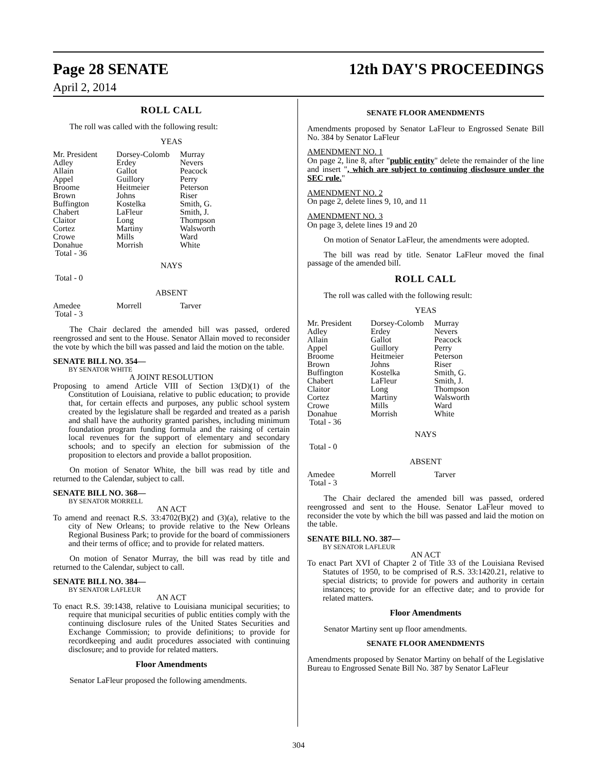Page 28 SENATE 12th DAY'S PROCEEDINGS
April 2, 2014
ROLL CALL
The roll was called with the following result:
YEAS
| Mr. President | Dorsey-Colomb | Murray |
| Adley | Erdey | Nevers |
| Allain | Gallot | Peacock |
| Appel | Guillory | Perry |
| Broome | Heitmeier | Peterson |
| Brown | Johns | Riser |
| Buffington | Kostelka | Smith, G. |
| Chabert | LaFleur | Smith, J. |
| Claitor | Long | Thompson |
| Cortez | Martiny | Walsworth |
| Crowe | Mills | Ward |
| Donahue | Morrish | White |
| Total - 36 | | |
NAYS
Total - 0
ABSENT
| Amedee | Morrell | Tarver |
| Total - 3 | | |
The Chair declared the amended bill was passed, ordered reengrossed and sent to the House. Senator Allain moved to reconsider the vote by which the bill was passed and laid the motion on the table.
SENATE BILL NO. 354—
BY SENATOR WHITE
A JOINT RESOLUTION
Proposing to amend Article VIII of Section 13(D)(1) of the Constitution of Louisiana, relative to public education; to provide that, for certain effects and purposes, any public school system created by the legislature shall be regarded and treated as a parish and shall have the authority granted parishes, including minimum foundation program funding formula and the raising of certain local revenues for the support of elementary and secondary schools; and to specify an election for submission of the proposition to electors and provide a ballot proposition.
On motion of Senator White, the bill was read by title and returned to the Calendar, subject to call.
SENATE BILL NO. 368—
BY SENATOR MORRELL
AN ACT
To amend and reenact R.S. 33:4702(B)(2) and (3)(a), relative to the city of New Orleans; to provide relative to the New Orleans Regional Business Park; to provide for the board of commissioners and their terms of office; and to provide for related matters.
On motion of Senator Murray, the bill was read by title and returned to the Calendar, subject to call.
SENATE BILL NO. 384—
BY SENATOR LAFLEUR
AN ACT
To enact R.S. 39:1438, relative to Louisiana municipal securities; to require that municipal securities of public entities comply with the continuing disclosure rules of the United States Securities and Exchange Commission; to provide definitions; to provide for recordkeeping and audit procedures associated with continuing disclosure; and to provide for related matters.
Floor Amendments
Senator LaFleur proposed the following amendments.
SENATE FLOOR AMENDMENTS
Amendments proposed by Senator LaFleur to Engrossed Senate Bill No. 384 by Senator LaFleur
AMENDMENT NO. 1
On page 2, line 8, after "public entity" delete the remainder of the line and insert ", which are subject to continuing disclosure under the SEC rule."
AMENDMENT NO. 2
On page 2, delete lines 9, 10, and 11
AMENDMENT NO. 3
On page 3, delete lines 19 and 20
On motion of Senator LaFleur, the amendments were adopted.
The bill was read by title. Senator LaFleur moved the final passage of the amended bill.
ROLL CALL
The roll was called with the following result:
YEAS
| Mr. President | Dorsey-Colomb | Murray |
| Adley | Erdey | Nevers |
| Allain | Gallot | Peacock |
| Appel | Guillory | Perry |
| Broome | Heitmeier | Peterson |
| Brown | Johns | Riser |
| Buffington | Kostelka | Smith, G. |
| Chabert | LaFleur | Smith, J. |
| Claitor | Long | Thompson |
| Cortez | Martiny | Walsworth |
| Crowe | Mills | Ward |
| Donahue | Morrish | White |
| Total - 36 | | |
NAYS
Total - 0
ABSENT
| Amedee | Morrell | Tarver |
| Total - 3 | | |
The Chair declared the amended bill was passed, ordered reengrossed and sent to the House. Senator LaFleur moved to reconsider the vote by which the bill was passed and laid the motion on the table.
SENATE BILL NO. 387—
BY SENATOR LAFLEUR
AN ACT
To enact Part XVI of Chapter 2 of Title 33 of the Louisiana Revised Statutes of 1950, to be comprised of R.S. 33:1420.21, relative to special districts; to provide for powers and authority in certain instances; to provide for an effective date; and to provide for related matters.
Floor Amendments
Senator Martiny sent up floor amendments.
SENATE FLOOR AMENDMENTS
Amendments proposed by Senator Martiny on behalf of the Legislative Bureau to Engrossed Senate Bill No. 387 by Senator LaFleur
304